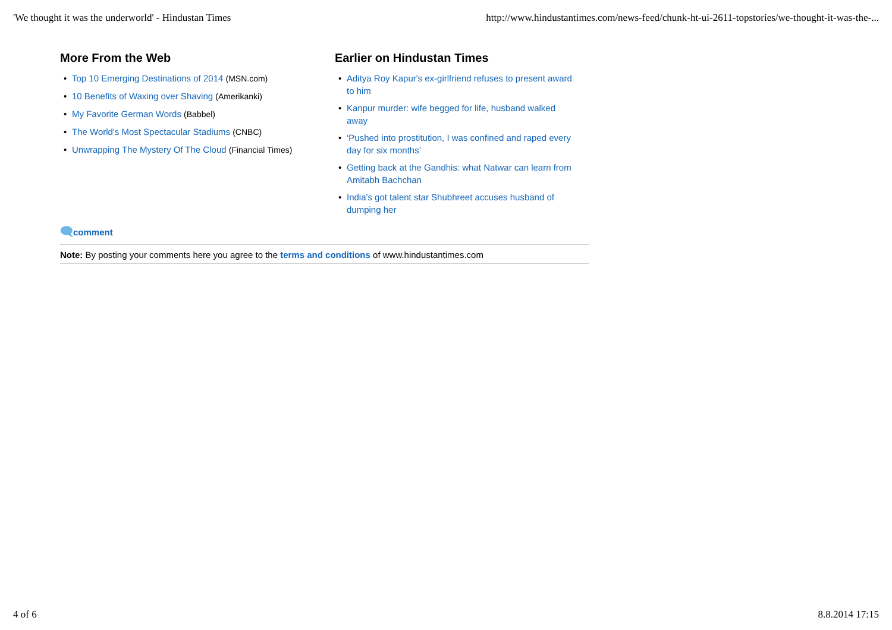'We thought it was the underworld' - Hindustan Times http://www.hindustantimes.com/news-feed/chunk-ht-ui-2611-topstories/we-thought-it-was-the-...
More From the Web
• Top 10 Emerging Destinations of 2014 (MSN.com)
• 10 Benefits of Waxing over Shaving (Amerikanki)
• My Favorite German Words (Babbel)
• The World's Most Spectacular Stadiums (CNBC)
• Unwrapping The Mystery Of The Cloud (Financial Times)
Earlier on Hindustan Times
• Aditya Roy Kapur's ex-girlfriend refuses to present award to him
• Kanpur murder: wife begged for life, husband walked away
• ‘Pushed into prostitution, I was confined and raped every day for six months’
• Getting back at the Gandhis: what Natwar can learn from Amitabh Bachchan
• India's got talent star Shubhreet accuses husband of dumping her
🗨comment
Note: By posting your comments here you agree to the terms and conditions of www.hindustantimes.com
4 of 6 8.8.2014 17:15